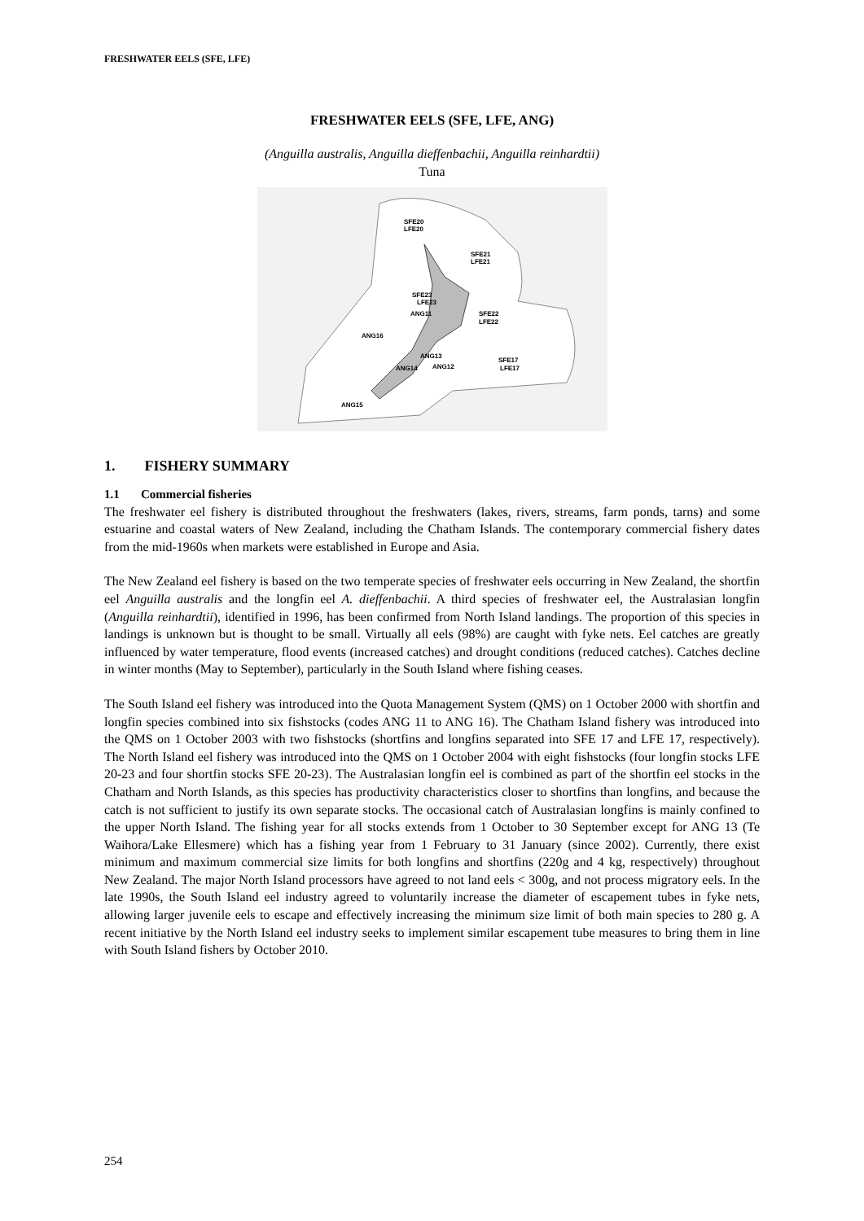FRESHWATER EELS (SFE, LFE)
FRESHWATER EELS (SFE, LFE, ANG)
(Anguilla australis, Anguilla dieffenbachii, Anguilla reinhardtii)
Tuna
SFE20
LFE20
SFE21
LFE21
SFE23
LFE23
ANG11
SFE22
LFE22
ANG16
ANG13
ANG14
ANG12
SFE17
LFE17
ANG15
1. FISHERY SUMMARY
1.1 Commercial fisheries
The freshwater eel fishery is distributed throughout the freshwaters (lakes, rivers, streams, farm ponds, tarns) and some estuarine and coastal waters of New Zealand, including the Chatham Islands. The contemporary commercial fishery dates from the mid-1960s when markets were established in Europe and Asia.
The New Zealand eel fishery is based on the two temperate species of freshwater eels occurring in New Zealand, the shortfin eel Anguilla australis and the longfin eel A. dieffenbachii. A third species of freshwater eel, the Australasian longfin (Anguilla reinhardtii), identified in 1996, has been confirmed from North Island landings. The proportion of this species in landings is unknown but is thought to be small. Virtually all eels (98%) are caught with fyke nets. Eel catches are greatly influenced by water temperature, flood events (increased catches) and drought conditions (reduced catches). Catches decline in winter months (May to September), particularly in the South Island where fishing ceases.
The South Island eel fishery was introduced into the Quota Management System (QMS) on 1 October 2000 with shortfin and longfin species combined into six fishstocks (codes ANG 11 to ANG 16). The Chatham Island fishery was introduced into the QMS on 1 October 2003 with two fishstocks (shortfins and longfins separated into SFE 17 and LFE 17, respectively). The North Island eel fishery was introduced into the QMS on 1 October 2004 with eight fishstocks (four longfin stocks LFE 20-23 and four shortfin stocks SFE 20-23). The Australasian longfin eel is combined as part of the shortfin eel stocks in the Chatham and North Islands, as this species has productivity characteristics closer to shortfins than longfins, and because the catch is not sufficient to justify its own separate stocks. The occasional catch of Australasian longfins is mainly confined to the upper North Island. The fishing year for all stocks extends from 1 October to 30 September except for ANG 13 (Te Waihora/Lake Ellesmere) which has a fishing year from 1 February to 31 January (since 2002). Currently, there exist minimum and maximum commercial size limits for both longfins and shortfins (220g and 4 kg, respectively) throughout New Zealand. The major North Island processors have agreed to not land eels < 300g, and not process migratory eels. In the late 1990s, the South Island eel industry agreed to voluntarily increase the diameter of escapement tubes in fyke nets, allowing larger juvenile eels to escape and effectively increasing the minimum size limit of both main species to 280 g. A recent initiative by the North Island eel industry seeks to implement similar escapement tube measures to bring them in line with South Island fishers by October 2010.
254